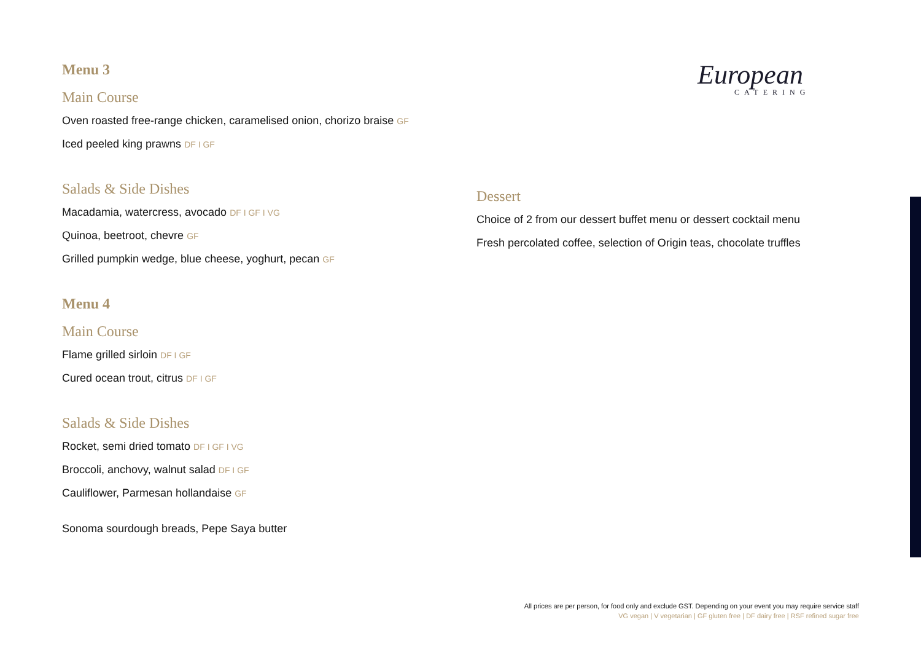Menu 3
Main Course
Oven roasted free-range chicken, caramelised onion, chorizo braise GF
Iced peeled king prawns DF I GF
Salads & Side Dishes
Macadamia, watercress, avocado DF I GF I VG
Quinoa, beetroot, chevre GF
Grilled pumpkin wedge, blue cheese, yoghurt, pecan GF
Menu 4
Main Course
Flame grilled sirloin DF I GF
Cured ocean trout, citrus DF I GF
Salads & Side Dishes
Rocket, semi dried tomato DF I GF I VG
Broccoli, anchovy, walnut salad DF I GF
Cauliflower, Parmesan hollandaise GF
Sonoma sourdough breads, Pepe Saya butter
European
CATERING
Dessert
Choice of 2 from our dessert buffet menu or dessert cocktail menu
Fresh percolated coffee, selection of Origin teas, chocolate truffles
All prices are per person, for food only and exclude GST. Depending on your event you may require service staff
VG vegan | V vegetarian | GF gluten free | DF dairy free | RSF refined sugar free